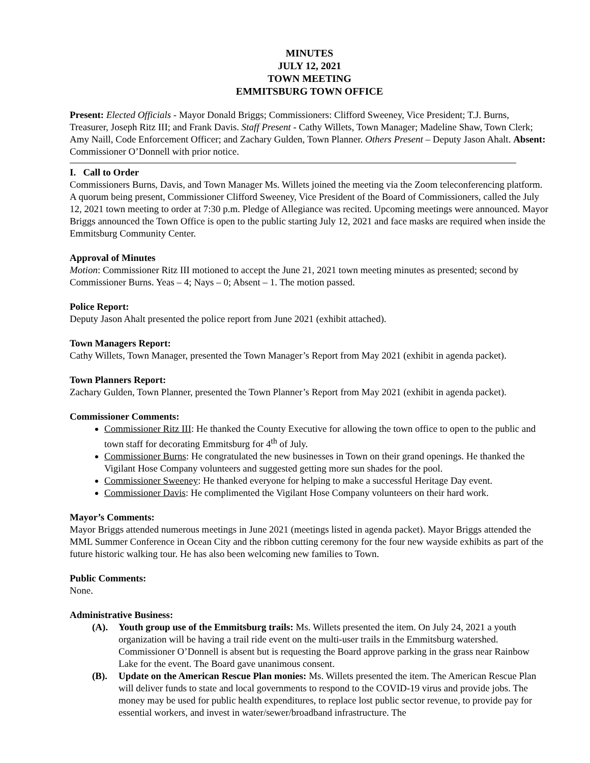MINUTES
JULY 12, 2021
TOWN MEETING
EMMITSBURG TOWN OFFICE
Present: Elected Officials - Mayor Donald Briggs; Commissioners: Clifford Sweeney, Vice President; T.J. Burns, Treasurer, Joseph Ritz III; and Frank Davis. Staff Present - Cathy Willets, Town Manager; Madeline Shaw, Town Clerk; Amy Naill, Code Enforcement Officer; and Zachary Gulden, Town Planner. Others Present – Deputy Jason Ahalt. Absent: Commissioner O’Donnell with prior notice.
I. Call to Order
Commissioners Burns, Davis, and Town Manager Ms. Willets joined the meeting via the Zoom teleconferencing platform. A quorum being present, Commissioner Clifford Sweeney, Vice President of the Board of Commissioners, called the July 12, 2021 town meeting to order at 7:30 p.m. Pledge of Allegiance was recited. Upcoming meetings were announced. Mayor Briggs announced the Town Office is open to the public starting July 12, 2021 and face masks are required when inside the Emmitsburg Community Center.
Approval of Minutes
Motion: Commissioner Ritz III motioned to accept the June 21, 2021 town meeting minutes as presented; second by Commissioner Burns. Yeas – 4; Nays – 0; Absent – 1. The motion passed.
Police Report:
Deputy Jason Ahalt presented the police report from June 2021 (exhibit attached).
Town Managers Report:
Cathy Willets, Town Manager, presented the Town Manager’s Report from May 2021 (exhibit in agenda packet).
Town Planners Report:
Zachary Gulden, Town Planner, presented the Town Planner’s Report from May 2021 (exhibit in agenda packet).
Commissioner Comments:
Commissioner Ritz III: He thanked the County Executive for allowing the town office to open to the public and town staff for decorating Emmitsburg for 4<sup>th</sup> of July.
Commissioner Burns: He congratulated the new businesses in Town on their grand openings. He thanked the Vigilant Hose Company volunteers and suggested getting more sun shades for the pool.
Commissioner Sweeney: He thanked everyone for helping to make a successful Heritage Day event.
Commissioner Davis: He complimented the Vigilant Hose Company volunteers on their hard work.
Mayor’s Comments:
Mayor Briggs attended numerous meetings in June 2021 (meetings listed in agenda packet). Mayor Briggs attended the MML Summer Conference in Ocean City and the ribbon cutting ceremony for the four new wayside exhibits as part of the future historic walking tour. He has also been welcoming new families to Town.
Public Comments:
None.
Administrative Business:
(A). Youth group use of the Emmitsburg trails: Ms. Willets presented the item. On July 24, 2021 a youth organization will be having a trail ride event on the multi-user trails in the Emmitsburg watershed. Commissioner O’Donnell is absent but is requesting the Board approve parking in the grass near Rainbow Lake for the event. The Board gave unanimous consent.
(B). Update on the American Rescue Plan monies: Ms. Willets presented the item. The American Rescue Plan will deliver funds to state and local governments to respond to the COVID-19 virus and provide jobs. The money may be used for public health expenditures, to replace lost public sector revenue, to provide pay for essential workers, and invest in water/sewer/broadband infrastructure. The